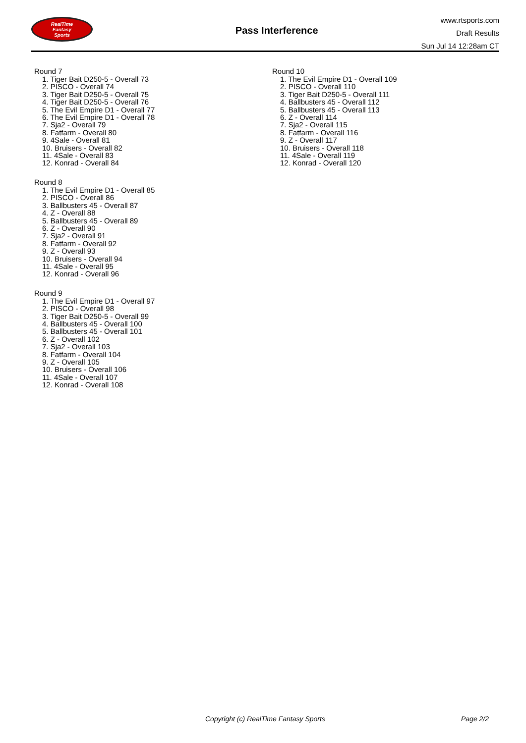RealTime
Fantasy
Sports
Pass Interference
www.rtsports.com
Draft Results
Sun Jul 14 12:28am CT
Round 7
1. Tiger Bait D250-5 - Overall 73
2. PISCO - Overall 74
3. Tiger Bait D250-5 - Overall 75
4. Tiger Bait D250-5 - Overall 76
5. The Evil Empire D1 - Overall 77
6. The Evil Empire D1 - Overall 78
7. Sja2 - Overall 79
8. Fatfarm - Overall 80
9. 4Sale - Overall 81
10. Bruisers - Overall 82
11. 4Sale - Overall 83
12. Konrad - Overall 84
Round 8
1. The Evil Empire D1 - Overall 85
2. PISCO - Overall 86
3. Ballbusters 45 - Overall 87
4. Z - Overall 88
5. Ballbusters 45 - Overall 89
6. Z - Overall 90
7. Sja2 - Overall 91
8. Fatfarm - Overall 92
9. Z - Overall 93
10. Bruisers - Overall 94
11. 4Sale - Overall 95
12. Konrad - Overall 96
Round 9
1. The Evil Empire D1 - Overall 97
2. PISCO - Overall 98
3. Tiger Bait D250-5 - Overall 99
4. Ballbusters 45 - Overall 100
5. Ballbusters 45 - Overall 101
6. Z - Overall 102
7. Sja2 - Overall 103
8. Fatfarm - Overall 104
9. Z - Overall 105
10. Bruisers - Overall 106
11. 4Sale - Overall 107
12. Konrad - Overall 108
Round 10
1. The Evil Empire D1 - Overall 109
2. PISCO - Overall 110
3. Tiger Bait D250-5 - Overall 111
4. Ballbusters 45 - Overall 112
5. Ballbusters 45 - Overall 113
6. Z - Overall 114
7. Sja2 - Overall 115
8. Fatfarm - Overall 116
9. Z - Overall 117
10. Bruisers - Overall 118
11. 4Sale - Overall 119
12. Konrad - Overall 120
Copyright (c) RealTime Fantasy Sports Page 2/2